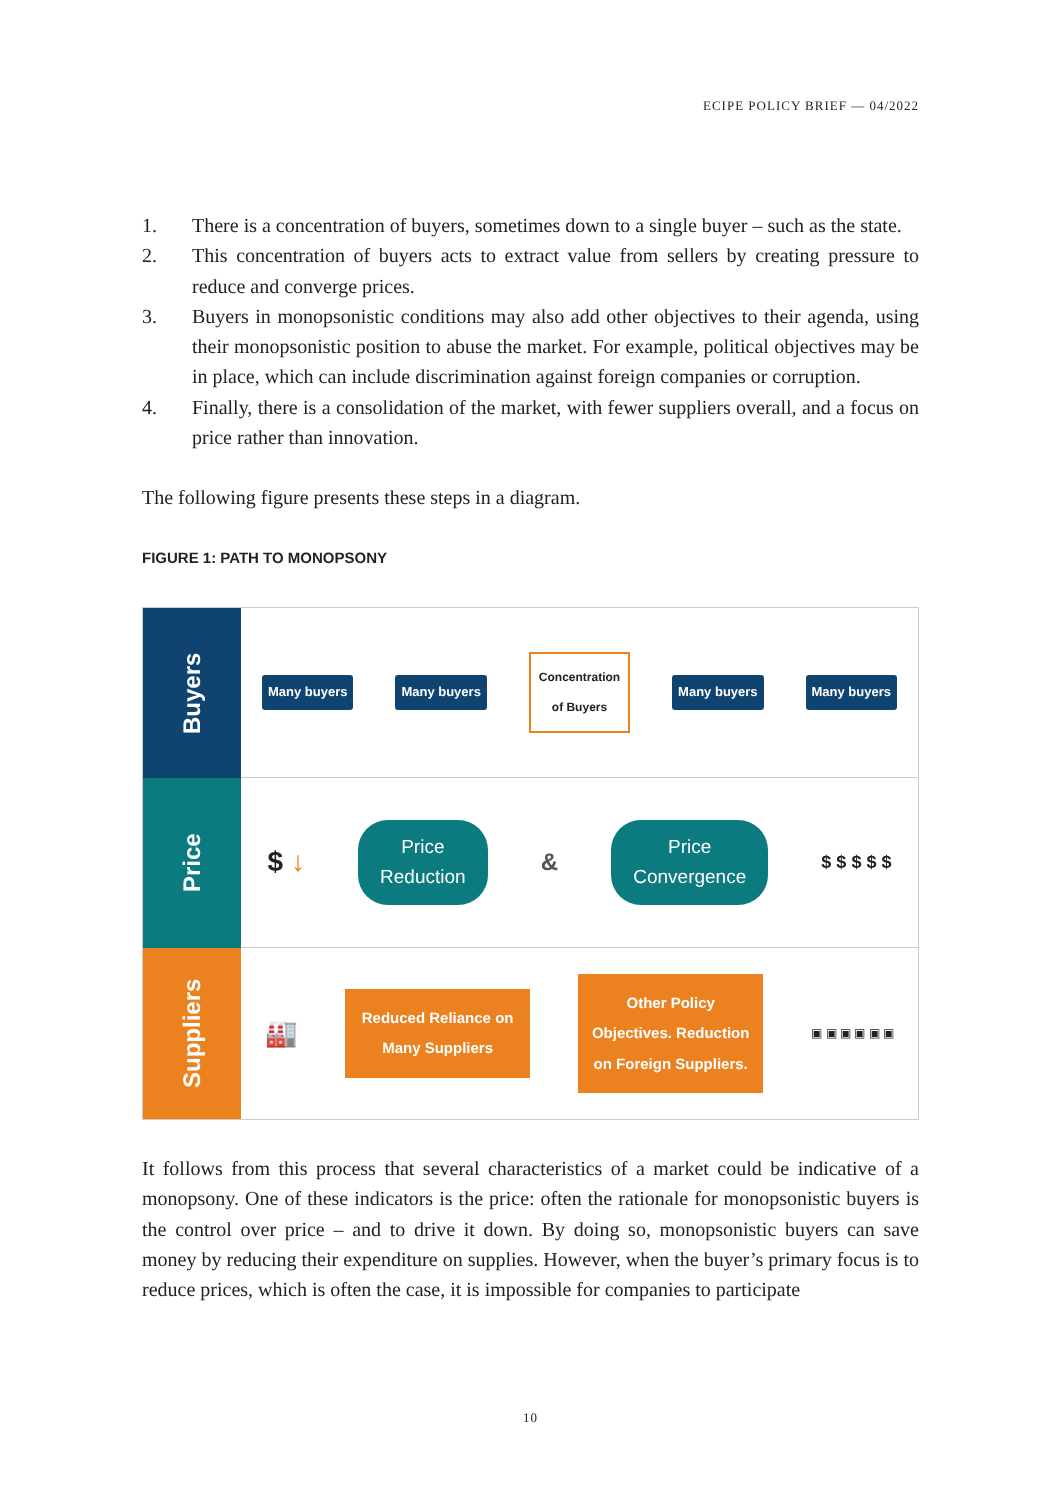ECIPE POLICY BRIEF — 04/2022
1. There is a concentration of buyers, sometimes down to a single buyer – such as the state.
2. This concentration of buyers acts to extract value from sellers by creating pressure to reduce and converge prices.
3. Buyers in monopsonistic conditions may also add other objectives to their agenda, using their monopsonistic position to abuse the market. For example, political objectives may be in place, which can include discrimination against foreign companies or corruption.
4. Finally, there is a consolidation of the market, with fewer suppliers overall, and a focus on price rather than innovation.
The following figure presents these steps in a diagram.
FIGURE 1: PATH TO MONOPSONY
Buyers
Many buyers Many buyers Concentration
of Buyers Many buyers Many buyers
Price
$ ↓ Price
Reduction & Price
Convergence $ $ $ $ $
Suppliers
🏭 Reduced Reliance on Many Suppliers Other Policy Objectives. Reduction on Foreign Suppliers. ▣ ▣ ▣ ▣ ▣ ▣
It follows from this process that several characteristics of a market could be indicative of a monopsony. One of these indicators is the price: often the rationale for monopsonistic buyers is the control over price – and to drive it down. By doing so, monopsonistic buyers can save money by reducing their expenditure on supplies. However, when the buyer’s primary focus is to reduce prices, which is often the case, it is impossible for companies to participate
10